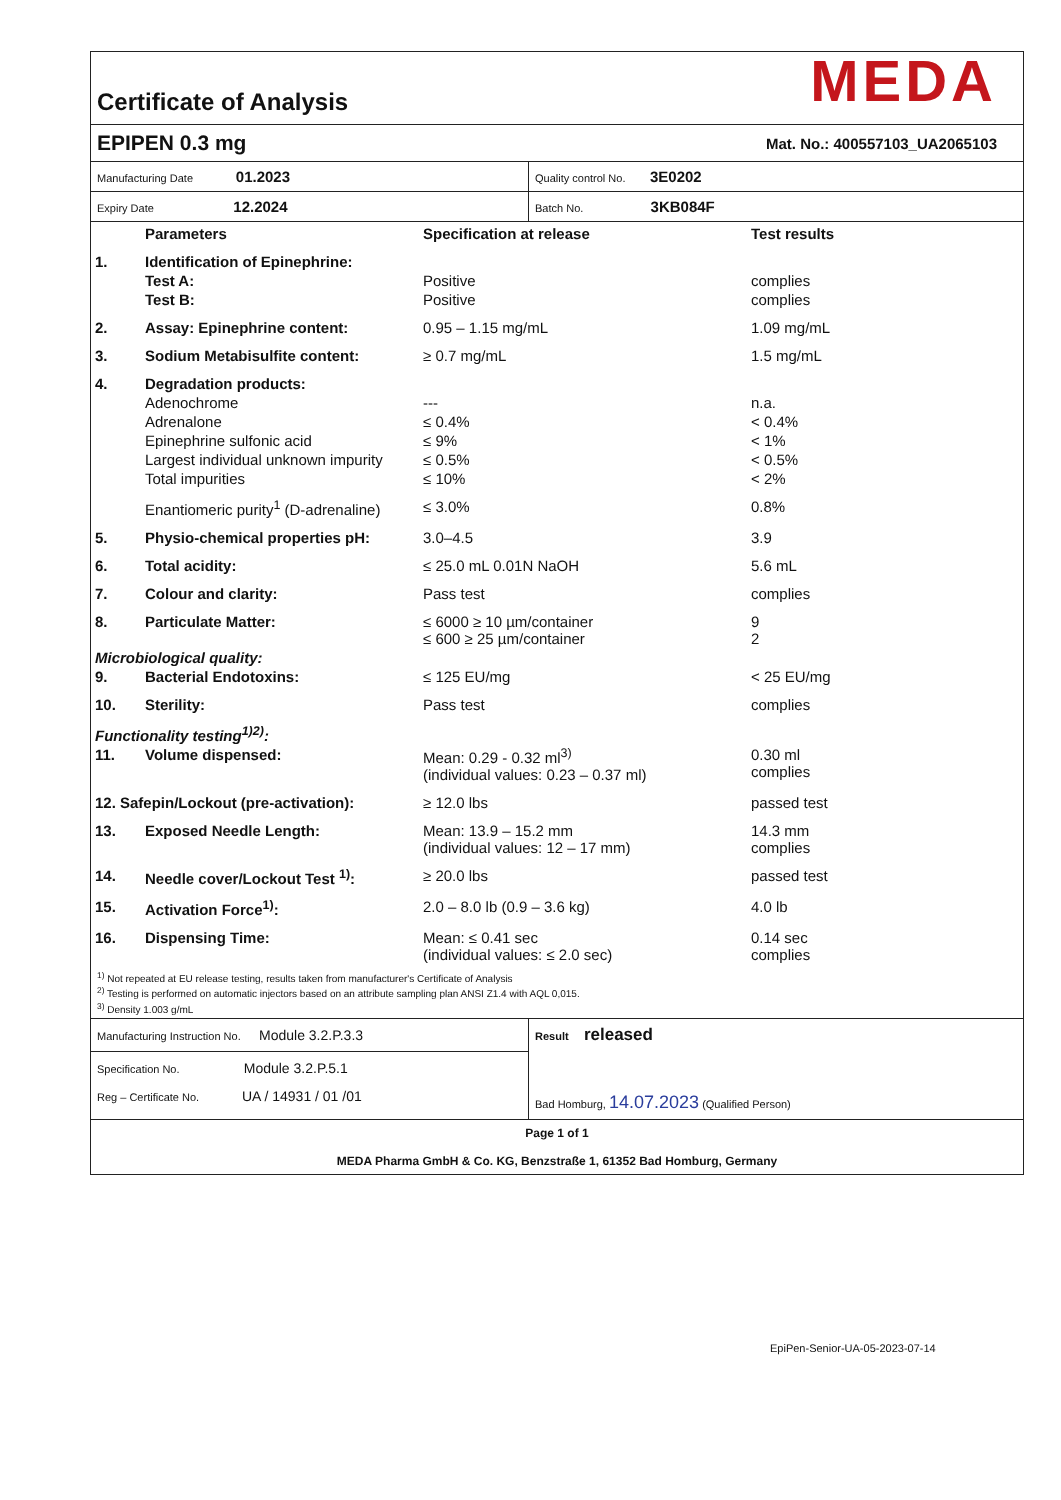Certificate of Analysis
MEDA
EPIPEN 0.3 mg Mat. No.: 400557103_UA2065103
| Manufacturing Date 01.2023 | Quality control No. 3E0202 |
| Expiry Date 12.2024 | Batch No. 3KB084F |
| | Parameters | Specification at release | Test results |
| --- | --- | --- | --- |
| 1. | Identification of Epinephrine: | | |
| | Test A: | Positive | complies |
| | Test B: | Positive | complies |
| 2. | Assay: Epinephrine content: | 0.95 – 1.15 mg/mL | 1.09 mg/mL |
| 3. | Sodium Metabisulfite content: | ≥ 0.7 mg/mL | 1.5 mg/mL |
| 4. | Degradation products: | | |
| | Adenochrome | --- | n.a. |
| | Adrenalone | ≤ 0.4% | < 0.4% |
| | Epinephrine sulfonic acid | ≤ 9% | < 1% |
| | Largest individual unknown impurity | ≤ 0.5% | < 0.5% |
| | Total impurities | ≤ 10% | < 2% |
| | Enantiomeric purity<sup>1</sup> (D-adrenaline) | ≤ 3.0% | 0.8% |
| 5. | Physio-chemical properties pH: | 3.0–4.5 | 3.9 |
| 6. | Total acidity: | ≤ 25.0 mL 0.01N NaOH | 5.6 mL |
| 7. | Colour and clarity: | Pass test | complies |
| 8. | Particulate Matter: | ≤ 6000 ≥ 10 µm/container ≤ 600 ≥ 25 µm/container | 9 2 |
| Microbiological quality: | | | |
| 9. | Bacterial Endotoxins: | ≤ 125 EU/mg | < 25 EU/mg |
| 10. | Sterility: | Pass test | complies |
| Functionality testing<sup>1)2)</sup>: | | | |
| 11. | Volume dispensed: | Mean: 0.29 - 0.32 ml<sup>3)</sup> (individual values: 0.23 – 0.37 ml) | 0.30 ml complies |
| 12. Safepin/Lockout (pre-activation): | | ≥ 12.0 lbs | passed test |
| 13. | Exposed Needle Length: | Mean: 13.9 – 15.2 mm (individual values: 12 – 17 mm) | 14.3 mm complies |
| 14. | Needle cover/Lockout Test <sup>1)</sup>: | ≥ 20.0 lbs | passed test |
| 15. | Activation Force<sup>1)</sup>: | 2.0 – 8.0 lb (0.9 – 3.6 kg) | 4.0 lb |
| 16. | Dispensing Time: | Mean: ≤ 0.41 sec (individual values: ≤ 2.0 sec) | 0.14 sec complies |
<sup>1)</sup> Not repeated at EU release testing, results taken from manufacturer's Certificate of Analysis
<sup>2)</sup> Testing is performed on automatic injectors based on an attribute sampling plan ANSI Z1.4 with AQL 0,015.
<sup>3)</sup> Density 1.003 g/mL
Manufacturing Instruction No. Module 3.2.P.3.3
Specification No. Module 3.2.P.5.1
Reg – Certificate No. UA / 14931 / 01 /01
Result released
Bad Homburg, 14.07.2023 (Qualified Person)
Page 1 of 1
MEDA Pharma GmbH & Co. KG, Benzstraße 1, 61352 Bad Homburg, Germany
EpiPen-Senior-UA-05-2023-07-14